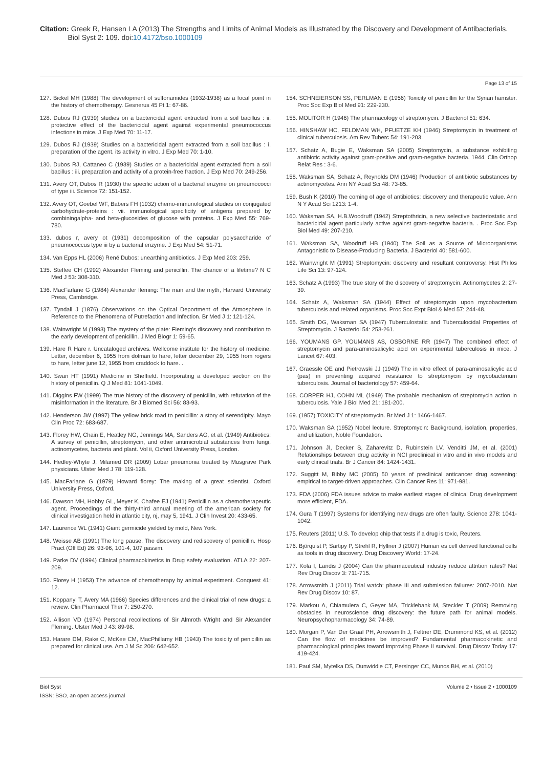Citation: Greek R, Hansen LA (2013) The Strengths and Limits of Animal Models as Illustrated by the Discovery and Development of Antibacterials.
Biol Syst 2: 109. doi:10.4172/bso.1000109
Page 13 of 15
127. Bickel MH (1988) The development of sulfonamides (1932-1938) as a focal point in the history of chemotherapy. Gesnerus 45 Pt 1: 67-86.
128. Dubos RJ (1939) studies on a bactericidal agent extracted from a soil bacillus : ii. protective effect of the bactericidal agent against experimental pneumococcus infections in mice. J Exp Med 70: 11-17.
129. Dubos RJ (1939) Studies on a bactericidal agent extracted from a soil bacillus : i. preparation of the agent. its activity in vitro. J Exp Med 70: 1-10.
130. Dubos RJ, Cattaneo C (1939) Studies on a bactericidal agent extracted from a soil bacillus : iii. preparation and activity of a protein-free fraction. J Exp Med 70: 249-256.
131. Avery OT, Dubos R (1930) the specific action of a bacterial enzyme on pneumococci of type iii. Science 72: 151-152.
132. Avery OT, Goebel WF, Babers FH (1932) chemo-immunological studies on conjugated carbohydrate-proteins : vii. immunological specificity of antigens prepared by combiningalpha- and beta-glucosides of glucose with proteins. J Exp Med 55: 769-780.
133. dubos r, avery ot (1931) decomposition of the capsular polysaccharide of pneumococcus type iii by a bacterial enzyme. J Exp Med 54: 51-71.
134. Van Epps HL (2006) René Dubos: unearthing antibiotics. J Exp Med 203: 259.
135. Steffee CH (1992) Alexander Fleming and penicillin. The chance of a lifetime? N C Med J 53: 308-310.
136. MacFarlane G (1984) Alexander fleming: The man and the myth, Harvard University Press, Cambridge.
137. Tyndall J (1876) Observations on the Optical Deportment of the Atmosphere in Reference to the Phenomena of Putrefaction and Infection. Br Med J 1: 121-124.
138. Wainwright M (1993) The mystery of the plate: Fleming's discovery and contribution to the early development of penicillin. J Med Biogr 1: 59-65.
139. Hare R Hare r. Uncataloged archives. Wellcome institute for the history of medicine. Letter, december 6, 1955 from dolman to hare, letter december 29, 1955 from rogers to hare, letter june 12, 1955 from craddock to hare. .
140. Swan HT (1991) Medicine in Sheffield. Incorporating a developed section on the history of penicillin. Q J Med 81: 1041-1049.
141. Diggins FW (1999) The true history of the discovery of penicillin, with refutation of the misinformation in the literature. Br J Biomed Sci 56: 83-93.
142. Henderson JW (1997) The yellow brick road to penicillin: a story of serendipity. Mayo Clin Proc 72: 683-687.
143. Florey HW, Chain E, Heatley NG, Jennings MA, Sanders AG, et al. (1949) Antibiotics: A survey of penicillin, streptomycin, and other antimicrobial substances from fungi, actinomycetes, bacteria and plant. Vol ii, Oxford University Press, London.
144. Hedley-Whyte J, Milamed DR (2009) Lobar pneumonia treated by Musgrave Park physicians. Ulster Med J 78: 119-128.
145. MacFarlane G (1979) Howard florey: The making of a great scientist, Oxford University Press, Oxford.
146. Dawson MH, Hobby GL, Meyer K, Chafee EJ (1941) Penicillin as a chemotherapeutic agent. Proceedings of the thirty-third annual meeting of the american society for clinical investigation held in atlantic city, nj, may 5, 1941. J Clin Invest 20: 433-65.
147. Laurence WL (1941) Giant germicide yielded by mold, New York.
148. Weisse AB (1991) The long pause. The discovery and rediscovery of penicillin. Hosp Pract (Off Ed) 26: 93-96, 101-4, 107 passim.
149. Parke DV (1994) Clinical pharmacokinetics in Drug safety evaluation. ATLA 22: 207-209.
150. Florey H (1953) The advance of chemotherapy by animal experiment. Conquest 41: 12.
151. Koppanyi T, Avery MA (1966) Species differences and the clinical trial of new drugs: a review. Clin Pharmacol Ther 7: 250-270.
152. Allison VD (1974) Personal recollections of Sir Almroth Wright and Sir Alexander Fleming. Ulster Med J 43: 89-98.
153. Harare DM, Rake C, McKee CM, MacPhillamy HB (1943) The toxicity of penicillin as prepared for clinical use. Am J M Sc 206: 642-652.
154. SCHNEIERSON SS, PERLMAN E (1956) Toxicity of penicillin for the Syrian hamster. Proc Soc Exp Biol Med 91: 229-230.
155. MOLITOR H (1946) The pharmacology of streptomycin. J Bacteriol 51: 634.
156. HINSHAW HC, FELDMAN WH, PFUETZE KH (1946) Streptomycin in treatment of clinical tuberculosis. Am Rev Tuberc 54: 191-203.
157. Schatz A, Bugie E, Waksman SA (2005) Streptomycin, a substance exhibiting antibiotic activity against gram-positive and gram-negative bacteria. 1944. Clin Orthop Relat Res : 3-6.
158. Waksman SA, Schatz A, Reynolds DM (1946) Production of antibiotic substances by actinomycetes. Ann NY Acad Sci 48: 73-85.
159. Bush K (2010) The coming of age of antibiotics: discovery and therapeutic value. Ann N Y Acad Sci 1213: 1-4.
160. Waksman SA, H.B.Woodruff (1942) Streptothricin, a new selective bacteriostatic and bactericidal agent particularly active against gram-negative bacteria. . Proc Soc Exp Biol Med 49: 207-210.
161. Waksman SA, Woodruff HB (1940) The Soil as a Source of Microorganisms Antagonistic to Disease-Producing Bacteria. J Bacteriol 40: 581-600.
162. Wainwright M (1991) Streptomycin: discovery and resultant controversy. Hist Philos Life Sci 13: 97-124.
163. Schatz A (1993) The true story of the discovery of streptomycin. Actinomycetes 2: 27-39.
164. Schatz A, Waksman SA (1944) Effect of streptomycin upon mycobacterium tuberculosis and related organisms. Proc Soc Expt Biol & Med 57: 244-48.
165. Smith DG, Waksman SA (1947) Tuberculostatic and Tuberculocidal Properties of Streptomycin. J Bacteriol 54: 253-261.
166. YOUMANS GP, YOUMANS AS, OSBORNE RR (1947) The combined effect of streptomycin and para-aminosalicylic acid on experimental tuberculosis in mice. J Lancet 67: 403.
167. Graessle OE and Pietrowski JJ (1949) The in vitro effect of para-aminosalicylic acid (pas) in preventing acquired resistance to streptomycin by mycobacterium tuberculosis. Journal of bacteriology 57: 459-64.
168. CORPER HJ, COHN ML (1949) The probable mechanism of streptomycin action in tuberculosis. Yale J Biol Med 21: 181-200.
169. (1957) TOXICITY of streptomycin. Br Med J 1: 1466-1467.
170. Waksman SA (1952) Nobel lecture. Streptomycin: Background, isolation, properties, and utilization, Noble Foundation.
171. Johnson JI, Decker S, Zaharevitz D, Rubinstein LV, Venditti JM, et al. (2001) Relationships between drug activity in NCI preclinical in vitro and in vivo models and early clinical trials. Br J Cancer 84: 1424-1431.
172. Suggitt M, Bibby MC (2005) 50 years of preclinical anticancer drug screening: empirical to target-driven approaches. Clin Cancer Res 11: 971-981.
173. FDA (2006) FDA issues advice to make earliest stages of clinical Drug development more efficient, FDA.
174. Gura T (1997) Systems for identifying new drugs are often faulty. Science 278: 1041-1042.
175. Reuters (2011) U.S. To develop chip that tests if a drug is toxic, Reuters.
176. Björquist P, Sartipy P, Strehl R, Hyllner J (2007) Human es cell derived functional cells as tools in drug discovery. Drug Discovery World: 17-24.
177. Kola I, Landis J (2004) Can the pharmaceutical industry reduce attrition rates? Nat Rev Drug Discov 3: 711-715.
178. Arrowsmith J (2011) Trial watch: phase III and submission failures: 2007-2010. Nat Rev Drug Discov 10: 87.
179. Markou A, Chiamulera C, Geyer MA, Tricklebank M, Steckler T (2009) Removing obstacles in neuroscience drug discovery: the future path for animal models. Neuropsychopharmacology 34: 74-89.
180. Morgan P, Van Der Graaf PH, Arrowsmith J, Feltner DE, Drummond KS, et al. (2012) Can the flow of medicines be improved? Fundamental pharmacokinetic and pharmacological principles toward improving Phase II survival. Drug Discov Today 17: 419-424.
181. Paul SM, Mytelka DS, Dunwiddie CT, Persinger CC, Munos BH, et al. (2010)
Biol Syst
ISSN: BSO, an open access journal
Volume 2 • Issue 2 • 1000109